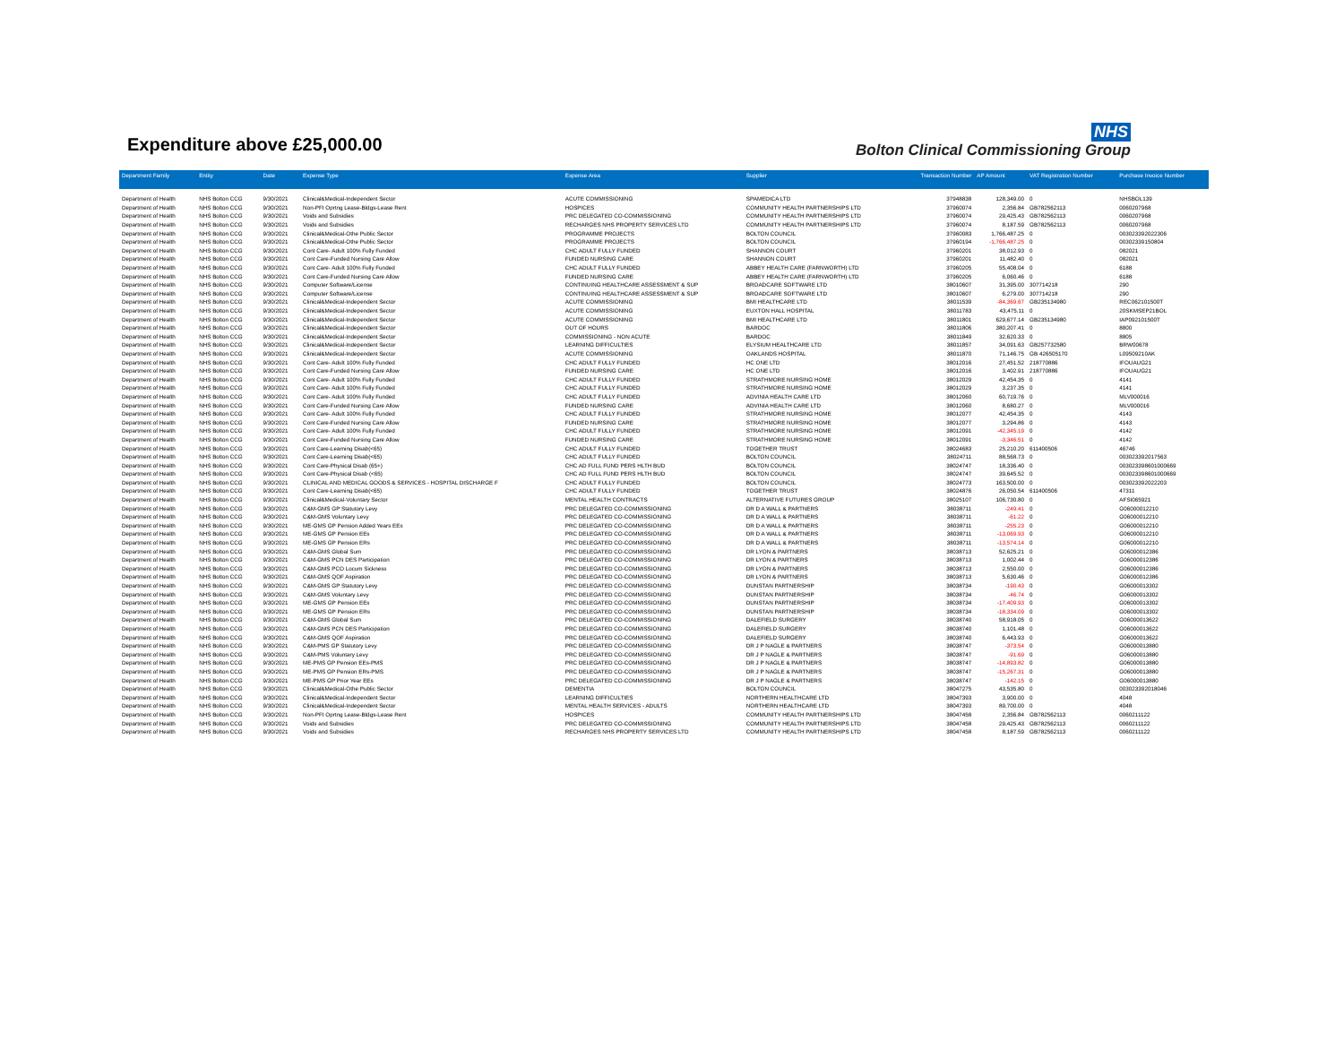Expenditure above £25,000.00
NHS
Bolton Clinical Commissioning Group
| Department Family | Entity | Date | Expense Type | Expense Area | Supplier | Transaction Number | AP Amount | VAT Registration Number | Purchase Invoice Number |
| --- | --- | --- | --- | --- | --- | --- | --- | --- | --- |
| Department of Health | NHS Bolton CCG | 9/30/2021 | Clinical&Medical-Independent Sector | ACUTE COMMISSIONING | SPAMEDICA LTD | 37948838 | 128,349.00 | 0 | NHSBOL139 |
| Department of Health | NHS Bolton CCG | 9/30/2021 | Non-PFI Oprtng Lease-Bldgs-Lease Rent | HOSPICES | COMMUNITY HEALTH PARTNERSHIPS LTD | 37960074 | 2,356.84 | GB782562113 | 0060207968 |
| Department of Health | NHS Bolton CCG | 9/30/2021 | Voids and Subsidies | PRC DELEGATED CO-COMMISSIONING | COMMUNITY HEALTH PARTNERSHIPS LTD | 37960074 | 29,425.43 | GB782562113 | 0060207968 |
| Department of Health | NHS Bolton CCG | 9/30/2021 | Voids and Subsidies | RECHARGES NHS PROPERTY SERVICES LTD | COMMUNITY HEALTH PARTNERSHIPS LTD | 37960074 | 8,187.59 | GB782562113 | 0060207968 |
| Department of Health | NHS Bolton CCG | 9/30/2021 | Clinical&Medical-Othe Public Sector | PROGRAMME PROJECTS | BOLTON COUNCIL | 37960083 | 1,766,487.25 | 0 | 003023392022306 |
| Department of Health | NHS Bolton CCG | 9/30/2021 | Clinical&Medical-Othe Public Sector | PROGRAMME PROJECTS | BOLTON COUNCIL | 37960194 | -1,766,487.25 | 0 | 00302339150804 |
| Department of Health | NHS Bolton CCG | 9/30/2021 | Cont Care- Adult 100% Fully Funded | CHC ADULT FULLY FUNDED | SHANNON COURT | 37960201 | 38,012.93 | 0 | 082021 |
| Department of Health | NHS Bolton CCG | 9/30/2021 | Cont Care-Funded Nursing Care Allow | FUNDED NURSING CARE | SHANNON COURT | 37960201 | 11,482.40 | 0 | 082021 |
| Department of Health | NHS Bolton CCG | 9/30/2021 | Cont Care- Adult 100% Fully Funded | CHC ADULT FULLY FUNDED | ABBEY HEALTH CARE (FARNWORTH) LTD | 37960205 | 55,408.04 | 0 | 6188 |
| Department of Health | NHS Bolton CCG | 9/30/2021 | Cont Care-Funded Nursing Care Allow | FUNDED NURSING CARE | ABBEY HEALTH CARE (FARNWORTH) LTD | 37960205 | 6,060.46 | 0 | 6188 |
| Department of Health | NHS Bolton CCG | 9/30/2021 | Computer Software/License | CONTINUING HEALTHCARE ASSESSMENT & SUP | BROADCARE SOFTWARE LTD | 38010607 | 31,395.00 | 307714218 | 290 |
| Department of Health | NHS Bolton CCG | 9/30/2021 | Computer Software/License | CONTINUING HEALTHCARE ASSESSMENT & SUP | BROADCARE SOFTWARE LTD | 38010607 | 6,279.00 | 307714218 | 290 |
| Department of Health | NHS Bolton CCG | 9/30/2021 | Clinical&Medical-Independent Sector | ACUTE COMMISSIONING | BMI HEALTHCARE LTD | 38011539 | -84,369.67 | GB235134980 | REC062101500T |
| Department of Health | NHS Bolton CCG | 9/30/2021 | Clinical&Medical-Independent Sector | ACUTE COMMISSIONING | EUXTON HALL HOSPITAL | 38011783 | 43,475.11 | 0 | 20SKMSEP21BOL |
| Department of Health | NHS Bolton CCG | 9/30/2021 | Clinical&Medical-Independent Sector | ACUTE COMMISSIONING | BMI HEALTHCARE LTD | 38011801 | 629,677.14 | GB235134980 | IAP092101500T |
| Department of Health | NHS Bolton CCG | 9/30/2021 | Clinical&Medical-Independent Sector | OUT OF HOURS | BARDOC | 38011806 | 380,207.41 | 0 | 8800 |
| Department of Health | NHS Bolton CCG | 9/30/2021 | Clinical&Medical-Independent Sector | COMMISSIONING - NON ACUTE | BARDOC | 38011849 | 32,620.33 | 0 | 8805 |
| Department of Health | NHS Bolton CCG | 9/30/2021 | Clinical&Medical-Independent Sector | LEARNING DIFFICULTIES | ELYSIUM HEALTHCARE LTD | 38011857 | 34,091.63 | GB257732580 | BRW00678 |
| Department of Health | NHS Bolton CCG | 9/30/2021 | Clinical&Medical-Independent Sector | ACUTE COMMISSIONING | OAKLANDS HOSPITAL | 38011870 | 71,146.75 | GB 426505170 | L09509210AK |
| Department of Health | NHS Bolton CCG | 9/30/2021 | Cont Care- Adult 100% Fully Funded | CHC ADULT FULLY FUNDED | HC ONE LTD | 38012016 | 27,451.52 | 218770886 | IFOUAUG21 |
| Department of Health | NHS Bolton CCG | 9/30/2021 | Cont Care-Funded Nursing Care Allow | FUNDED NURSING CARE | HC ONE LTD | 38012016 | 3,402.91 | 218770886 | IFOUAUG21 |
| Department of Health | NHS Bolton CCG | 9/30/2021 | Cont Care- Adult 100% Fully Funded | CHC ADULT FULLY FUNDED | STRATHMORE NURSING HOME | 38012029 | 42,454.35 | 0 | 4141 |
| Department of Health | NHS Bolton CCG | 9/30/2021 | Cont Care- Adult 100% Fully Funded | CHC ADULT FULLY FUNDED | STRATHMORE NURSING HOME | 38012029 | 3,237.35 | 0 | 4141 |
| Department of Health | NHS Bolton CCG | 9/30/2021 | Cont Care- Adult 100% Fully Funded | CHC ADULT FULLY FUNDED | ADVINIA HEALTH CARE LTD | 38012060 | 60,719.76 | 0 | MLV000016 |
| Department of Health | NHS Bolton CCG | 9/30/2021 | Cont Care-Funded Nursing Care Allow | FUNDED NURSING CARE | ADVINIA HEALTH CARE LTD | 38012060 | 8,680.27 | 0 | MLV000016 |
| Department of Health | NHS Bolton CCG | 9/30/2021 | Cont Care- Adult 100% Fully Funded | CHC ADULT FULLY FUNDED | STRATHMORE NURSING HOME | 38012077 | 42,454.35 | 0 | 4143 |
| Department of Health | NHS Bolton CCG | 9/30/2021 | Cont Care-Funded Nursing Care Allow | FUNDED NURSING CARE | STRATHMORE NURSING HOME | 38012077 | 3,294.86 | 0 | 4143 |
| Department of Health | NHS Bolton CCG | 9/30/2021 | Cont Care- Adult 100% Fully Funded | CHC ADULT FULLY FUNDED | STRATHMORE NURSING HOME | 38012091 | -42,345.19 | 0 | 4142 |
| Department of Health | NHS Bolton CCG | 9/30/2021 | Cont Care-Funded Nursing Care Allow | FUNDED NURSING CARE | STRATHMORE NURSING HOME | 38012091 | -3,346.51 | 0 | 4142 |
| Department of Health | NHS Bolton CCG | 9/30/2021 | Cont Care-Learning Disab(<65) | CHC ADULT FULLY FUNDED | TOGETHER TRUST | 38024683 | 25,210.20 | 611400506 | 46746 |
| Department of Health | NHS Bolton CCG | 9/30/2021 | Cont Care-Learning Disab(<65) | CHC ADULT FULLY FUNDED | BOLTON COUNCIL | 38024711 | 88,568.73 | 0 | 003023392017563 |
| Department of Health | NHS Bolton CCG | 9/30/2021 | Cont Care-Physical Disab (65+) | CHC AD FULL FUND PERS HLTH BUD | BOLTON COUNCIL | 38024747 | 18,336.40 | 0 | 003023398601000669 |
| Department of Health | NHS Bolton CCG | 9/30/2021 | Cont Care-Physical Disab (<65) | CHC AD FULL FUND PERS HLTH BUD | BOLTON COUNCIL | 38024747 | 39,645.52 | 0 | 003023398601000669 |
| Department of Health | NHS Bolton CCG | 9/30/2021 | CLINICAL AND MEDICAL GOODS & SERVICES - HOSPITAL DISCHARGE F | CHC ADULT FULLY FUNDED | BOLTON COUNCIL | 38024773 | 163,500.00 | 0 | 003023392022203 |
| Department of Health | NHS Bolton CCG | 9/30/2021 | Cont Care-Learning Disab(<65) | CHC ADULT FULLY FUNDED | TOGETHER TRUST | 38024876 | 26,050.54 | 611400506 | 47311 |
| Department of Health | NHS Bolton CCG | 9/30/2021 | Clinical&Medical-Voluntary Sector | MENTAL HEALTH CONTRACTS | ALTERNATIVE FUTURES GROUP | 38025107 | 106,730.80 | 0 | AFSI065921 |
| Department of Health | NHS Bolton CCG | 9/30/2021 | C&M-GMS GP Statutory Levy | PRC DELEGATED CO-COMMISSIONING | DR D A WALL & PARTNERS | 38038711 | -249.41 | 0 | G06000012210 |
| Department of Health | NHS Bolton CCG | 9/30/2021 | C&M-GMS Voluntary Levy | PRC DELEGATED CO-COMMISSIONING | DR D A WALL & PARTNERS | 38038711 | -61.22 | 0 | G06000012210 |
| Department of Health | NHS Bolton CCG | 9/30/2021 | ME-GMS GP Pension Added Years EEs | PRC DELEGATED CO-COMMISSIONING | DR D A WALL & PARTNERS | 38038711 | -255.23 | 0 | G06000012210 |
| Department of Health | NHS Bolton CCG | 9/30/2021 | ME-GMS GP Pension EEs | PRC DELEGATED CO-COMMISSIONING | DR D A WALL & PARTNERS | 38038711 | -13,069.93 | 0 | G06000012210 |
| Department of Health | NHS Bolton CCG | 9/30/2021 | ME-GMS GP Pension ERs | PRC DELEGATED CO-COMMISSIONING | DR D A WALL & PARTNERS | 38038711 | -13,574.14 | 0 | G06000012210 |
| Department of Health | NHS Bolton CCG | 9/30/2021 | C&M-GMS Global Sum | PRC DELEGATED CO-COMMISSIONING | DR LYON & PARTNERS | 38038713 | 52,625.21 | 0 | G06000012386 |
| Department of Health | NHS Bolton CCG | 9/30/2021 | C&M-GMS PCN DES Participation | PRC DELEGATED CO-COMMISSIONING | DR LYON & PARTNERS | 38038713 | 1,002.44 | 0 | G06000012386 |
| Department of Health | NHS Bolton CCG | 9/30/2021 | C&M-GMS PCO Locum Sickness | PRC DELEGATED CO-COMMISSIONING | DR LYON & PARTNERS | 38038713 | 2,550.00 | 0 | G06000012386 |
| Department of Health | NHS Bolton CCG | 9/30/2021 | C&M-GMS QOF Aspiration | PRC DELEGATED CO-COMMISSIONING | DR LYON & PARTNERS | 38038713 | 5,630.46 | 0 | G06000012386 |
| Department of Health | NHS Bolton CCG | 9/30/2021 | C&M-GMS GP Statutory Levy | PRC DELEGATED CO-COMMISSIONING | DUNSTAN PARTNERSHIP | 38038734 | -190.43 | 0 | G06000013302 |
| Department of Health | NHS Bolton CCG | 9/30/2021 | C&M-GMS Voluntary Levy | PRC DELEGATED CO-COMMISSIONING | DUNSTAN PARTNERSHIP | 38038734 | -46.74 | 0 | G06000013302 |
| Department of Health | NHS Bolton CCG | 9/30/2021 | ME-GMS GP Pension EEs | PRC DELEGATED CO-COMMISSIONING | DUNSTAN PARTNERSHIP | 38038734 | -17,409.93 | 0 | G06000013302 |
| Department of Health | NHS Bolton CCG | 9/30/2021 | ME-GMS GP Pension ERs | PRC DELEGATED CO-COMMISSIONING | DUNSTAN PARTNERSHIP | 38038734 | -18,334.09 | 0 | G06000013302 |
| Department of Health | NHS Bolton CCG | 9/30/2021 | C&M-GMS Global Sum | PRC DELEGATED CO-COMMISSIONING | DALEFIELD SURGERY | 38038740 | 58,918.05 | 0 | G06000013622 |
| Department of Health | NHS Bolton CCG | 9/30/2021 | C&M-GMS PCN DES Participation | PRC DELEGATED CO-COMMISSIONING | DALEFIELD SURGERY | 38038740 | 1,101.48 | 0 | G06000013622 |
| Department of Health | NHS Bolton CCG | 9/30/2021 | C&M-GMS QOF Aspiration | PRC DELEGATED CO-COMMISSIONING | DALEFIELD SURGERY | 38038740 | 6,443.93 | 0 | G06000013622 |
| Department of Health | NHS Bolton CCG | 9/30/2021 | C&M-PMS GP Statutory Levy | PRC DELEGATED CO-COMMISSIONING | DR J P NAGLE & PARTNERS | 38038747 | -373.54 | 0 | G06000013880 |
| Department of Health | NHS Bolton CCG | 9/30/2021 | C&M-PMS Voluntary Levy | PRC DELEGATED CO-COMMISSIONING | DR J P NAGLE & PARTNERS | 38038747 | -91.69 | 0 | G06000013880 |
| Department of Health | NHS Bolton CCG | 9/30/2021 | ME-PMS GP Pension EEs-PMS | PRC DELEGATED CO-COMMISSIONING | DR J P NAGLE & PARTNERS | 38038747 | -14,893.82 | 0 | G06000013880 |
| Department of Health | NHS Bolton CCG | 9/30/2021 | ME-PMS GP Pension ERs-PMS | PRC DELEGATED CO-COMMISSIONING | DR J P NAGLE & PARTNERS | 38038747 | -15,267.31 | 0 | G06000013880 |
| Department of Health | NHS Bolton CCG | 9/30/2021 | ME-PMS GP Prior Year EEs | PRC DELEGATED CO-COMMISSIONING | DR J P NAGLE & PARTNERS | 38038747 | -142.15 | 0 | G06000013880 |
| Department of Health | NHS Bolton CCG | 9/30/2021 | Clinical&Medical-Othe Public Sector | DEMENTIA | BOLTON COUNCIL | 38047275 | 43,535.80 | 0 | 003023392018046 |
| Department of Health | NHS Bolton CCG | 9/30/2021 | Clinical&Medical-Independent Sector | LEARNING DIFFICULTIES | NORTHERN HEALTHCARE LTD | 38047393 | 3,900.00 | 0 | 4048 |
| Department of Health | NHS Bolton CCG | 9/30/2021 | Clinical&Medical-Independent Sector | MENTAL HEALTH SERVICES - ADULTS | NORTHERN HEALTHCARE LTD | 38047393 | 89,700.00 | 0 | 4048 |
| Department of Health | NHS Bolton CCG | 9/30/2021 | Non-PFI Oprtng Lease-Bldgs-Lease Rent | HOSPICES | COMMUNITY HEALTH PARTNERSHIPS LTD | 38047458 | 2,356.84 | GB782562113 | 0060211122 |
| Department of Health | NHS Bolton CCG | 9/30/2021 | Voids and Subsidies | PRC DELEGATED CO-COMMISSIONING | COMMUNITY HEALTH PARTNERSHIPS LTD | 38047458 | 29,425.43 | GB782562113 | 0060211122 |
| Department of Health | NHS Bolton CCG | 9/30/2021 | Voids and Subsidies | RECHARGES NHS PROPERTY SERVICES LTD | COMMUNITY HEALTH PARTNERSHIPS LTD | 38047458 | 8,187.59 | GB782562113 | 0060211122 |